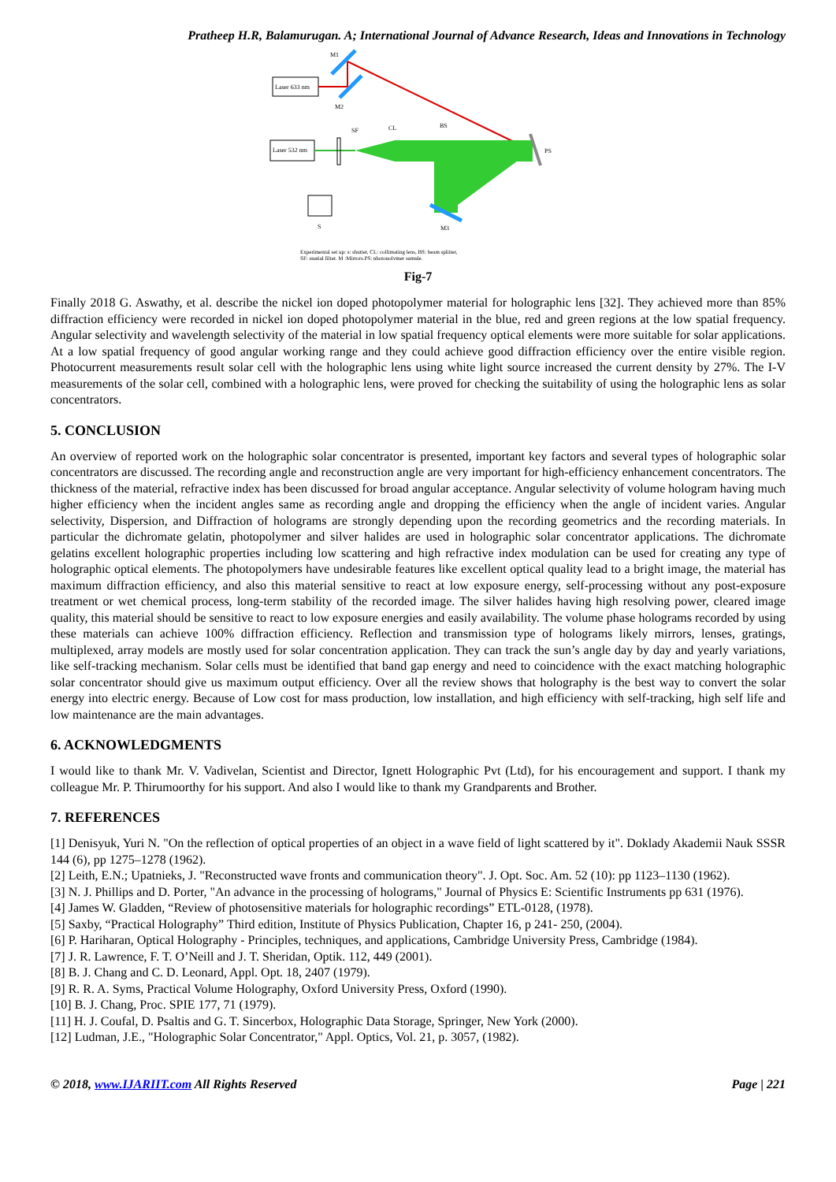Pratheep H.R, Balamurugan. A; International Journal of Advance Research, Ideas and Innovations in Technology
Laser 633 nm
M1
M2
Laser 532 nm
SF
CL
BS
PS
M3
S
Experimental set up: s: shutter, CL: collimating lens, BS: beam splitter,
SF: spatial filter, M :Mirrors.PS: photopolymer sample.
Fig-7
Finally 2018 G. Aswathy, et al. describe the nickel ion doped photopolymer material for holographic lens [32]. They achieved more than 85% diffraction efficiency were recorded in nickel ion doped photopolymer material in the blue, red and green regions at the low spatial frequency. Angular selectivity and wavelength selectivity of the material in low spatial frequency optical elements were more suitable for solar applications. At a low spatial frequency of good angular working range and they could achieve good diffraction efficiency over the entire visible region. Photocurrent measurements result solar cell with the holographic lens using white light source increased the current density by 27%. The I-V measurements of the solar cell, combined with a holographic lens, were proved for checking the suitability of using the holographic lens as solar concentrators.
5. CONCLUSION
An overview of reported work on the holographic solar concentrator is presented, important key factors and several types of holographic solar concentrators are discussed. The recording angle and reconstruction angle are very important for high-efficiency enhancement concentrators. The thickness of the material, refractive index has been discussed for broad angular acceptance. Angular selectivity of volume hologram having much higher efficiency when the incident angles same as recording angle and dropping the efficiency when the angle of incident varies. Angular selectivity, Dispersion, and Diffraction of holograms are strongly depending upon the recording geometrics and the recording materials. In particular the dichromate gelatin, photopolymer and silver halides are used in holographic solar concentrator applications. The dichromate gelatins excellent holographic properties including low scattering and high refractive index modulation can be used for creating any type of holographic optical elements. The photopolymers have undesirable features like excellent optical quality lead to a bright image, the material has maximum diffraction efficiency, and also this material sensitive to react at low exposure energy, self-processing without any post-exposure treatment or wet chemical process, long-term stability of the recorded image. The silver halides having high resolving power, cleared image quality, this material should be sensitive to react to low exposure energies and easily availability. The volume phase holograms recorded by using these materials can achieve 100% diffraction efficiency. Reflection and transmission type of holograms likely mirrors, lenses, gratings, multiplexed, array models are mostly used for solar concentration application. They can track the sun’s angle day by day and yearly variations, like self-tracking mechanism. Solar cells must be identified that band gap energy and need to coincidence with the exact matching holographic solar concentrator should give us maximum output efficiency. Over all the review shows that holography is the best way to convert the solar energy into electric energy. Because of Low cost for mass production, low installation, and high efficiency with self-tracking, high self life and low maintenance are the main advantages.
6. ACKNOWLEDGMENTS
I would like to thank Mr. V. Vadivelan, Scientist and Director, Ignett Holographic Pvt (Ltd), for his encouragement and support. I thank my colleague Mr. P. Thirumoorthy for his support. And also I would like to thank my Grandparents and Brother.
7. REFERENCES
[1] Denisyuk, Yuri N. "On the reflection of optical properties of an object in a wave field of light scattered by it". Doklady Akademii Nauk SSSR 144 (6), pp 1275–1278 (1962).
[2] Leith, E.N.; Upatnieks, J. "Reconstructed wave fronts and communication theory". J. Opt. Soc. Am. 52 (10): pp 1123–1130 (1962).
[3] N. J. Phillips and D. Porter, "An advance in the processing of holograms," Journal of Physics E: Scientific Instruments pp 631 (1976).
[4] James W. Gladden, “Review of photosensitive materials for holographic recordings” ETL-0128, (1978).
[5] Saxby, “Practical Holography” Third edition, Institute of Physics Publication, Chapter 16, p 241- 250, (2004).
[6] P. Hariharan, Optical Holography - Principles, techniques, and applications, Cambridge University Press, Cambridge (1984).
[7] J. R. Lawrence, F. T. O’Neill and J. T. Sheridan, Optik. 112, 449 (2001).
[8] B. J. Chang and C. D. Leonard, Appl. Opt. 18, 2407 (1979).
[9] R. R. A. Syms, Practical Volume Holography, Oxford University Press, Oxford (1990).
[10] B. J. Chang, Proc. SPIE 177, 71 (1979).
[11] H. J. Coufal, D. Psaltis and G. T. Sincerbox, Holographic Data Storage, Springer, New York (2000).
[12] Ludman, J.E., "Holographic Solar Concentrator," Appl. Optics, Vol. 21, p. 3057, (1982).
© 2018, www.IJARIIT.com All Rights Reserved Page | 221